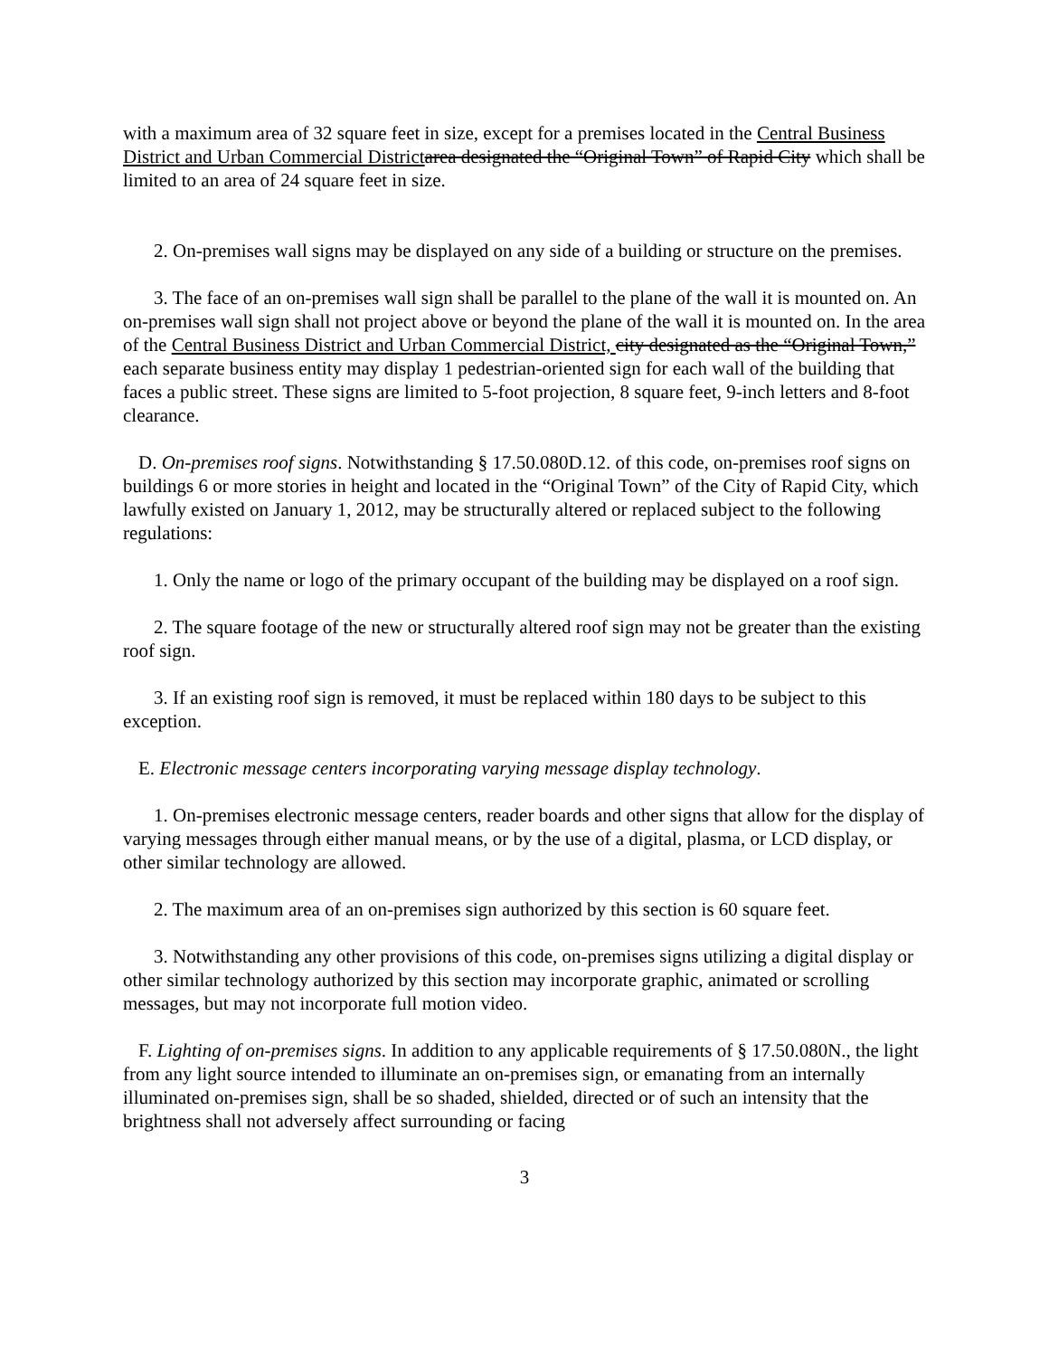with a maximum area of 32 square feet in size, except for a premises located in the Central Business District and Urban Commercial District area designated the “Original Town” of Rapid City which shall be limited to an area of 24 square feet in size.
2. On-premises wall signs may be displayed on any side of a building or structure on the premises.
3. The face of an on-premises wall sign shall be parallel to the plane of the wall it is mounted on. An on-premises wall sign shall not project above or beyond the plane of the wall it is mounted on. In the area of the Central Business District and Urban Commercial District, city designated as the “Original Town,” each separate business entity may display 1 pedestrian-oriented sign for each wall of the building that faces a public street. These signs are limited to 5-foot projection, 8 square feet, 9-inch letters and 8-foot clearance.
D. On-premises roof signs. Notwithstanding § 17.50.080D.12. of this code, on-premises roof signs on buildings 6 or more stories in height and located in the “Original Town” of the City of Rapid City, which lawfully existed on January 1, 2012, may be structurally altered or replaced subject to the following regulations:
1. Only the name or logo of the primary occupant of the building may be displayed on a roof sign.
2. The square footage of the new or structurally altered roof sign may not be greater than the existing roof sign.
3. If an existing roof sign is removed, it must be replaced within 180 days to be subject to this exception.
E. Electronic message centers incorporating varying message display technology.
1. On-premises electronic message centers, reader boards and other signs that allow for the display of varying messages through either manual means, or by the use of a digital, plasma, or LCD display, or other similar technology are allowed.
2. The maximum area of an on-premises sign authorized by this section is 60 square feet.
3. Notwithstanding any other provisions of this code, on-premises signs utilizing a digital display or other similar technology authorized by this section may incorporate graphic, animated or scrolling messages, but may not incorporate full motion video.
F. Lighting of on-premises signs. In addition to any applicable requirements of § 17.50.080N., the light from any light source intended to illuminate an on-premises sign, or emanating from an internally illuminated on-premises sign, shall be so shaded, shielded, directed or of such an intensity that the brightness shall not adversely affect surrounding or facing
3